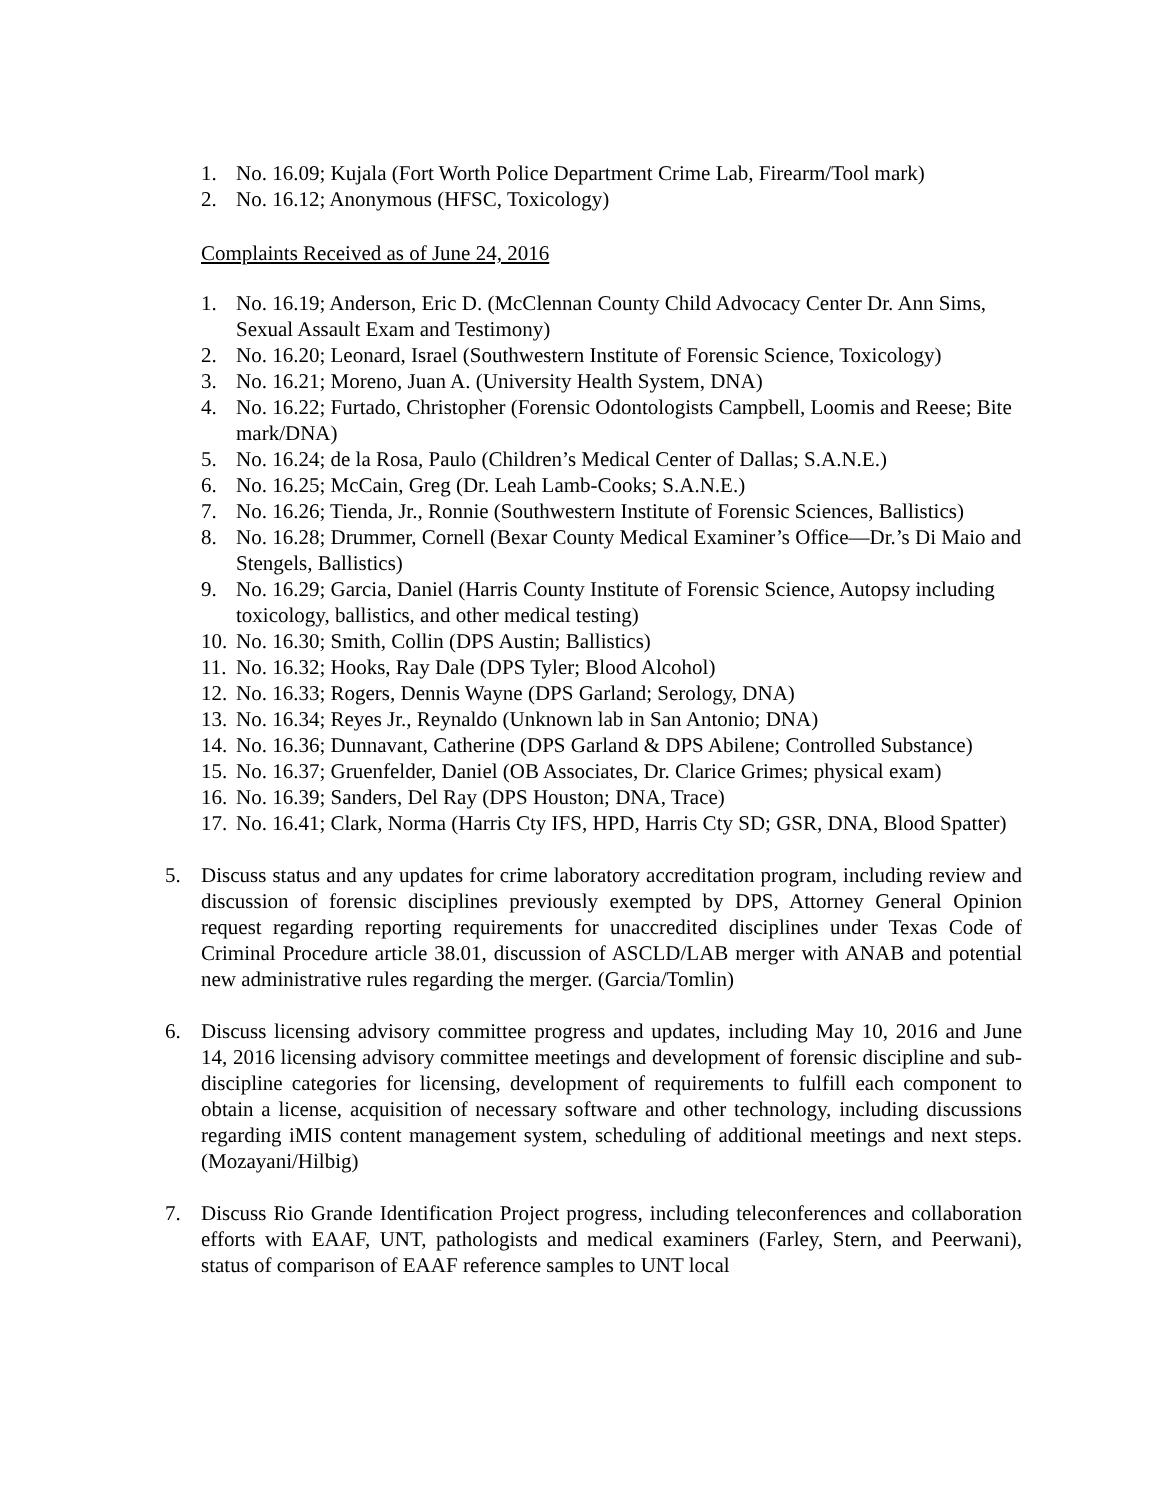1. No. 16.09; Kujala (Fort Worth Police Department Crime Lab, Firearm/Tool mark)
2. No. 16.12; Anonymous (HFSC, Toxicology)
Complaints Received as of June 24, 2016
1. No. 16.19; Anderson, Eric D. (McClennan County Child Advocacy Center Dr. Ann Sims, Sexual Assault Exam and Testimony)
2. No. 16.20; Leonard, Israel (Southwestern Institute of Forensic Science, Toxicology)
3. No. 16.21; Moreno, Juan A. (University Health System, DNA)
4. No. 16.22; Furtado, Christopher (Forensic Odontologists Campbell, Loomis and Reese; Bite mark/DNA)
5. No. 16.24; de la Rosa, Paulo (Children’s Medical Center of Dallas; S.A.N.E.)
6. No. 16.25; McCain, Greg (Dr. Leah Lamb-Cooks; S.A.N.E.)
7. No. 16.26; Tienda, Jr., Ronnie (Southwestern Institute of Forensic Sciences, Ballistics)
8. No. 16.28; Drummer, Cornell (Bexar County Medical Examiner’s Office—Dr.’s Di Maio and Stengels, Ballistics)
9. No. 16.29; Garcia, Daniel (Harris County Institute of Forensic Science, Autopsy including toxicology, ballistics, and other medical testing)
10. No. 16.30; Smith, Collin (DPS Austin; Ballistics)
11. No. 16.32; Hooks, Ray Dale (DPS Tyler; Blood Alcohol)
12. No. 16.33; Rogers, Dennis Wayne (DPS Garland; Serology, DNA)
13. No. 16.34; Reyes Jr., Reynaldo (Unknown lab in San Antonio; DNA)
14. No. 16.36; Dunnavant, Catherine (DPS Garland & DPS Abilene; Controlled Substance)
15. No. 16.37; Gruenfelder, Daniel (OB Associates, Dr. Clarice Grimes; physical exam)
16. No. 16.39; Sanders, Del Ray (DPS Houston; DNA, Trace)
17. No. 16.41; Clark, Norma (Harris Cty IFS, HPD, Harris Cty SD; GSR, DNA, Blood Spatter)
5. Discuss status and any updates for crime laboratory accreditation program, including review and discussion of forensic disciplines previously exempted by DPS, Attorney General Opinion request regarding reporting requirements for unaccredited disciplines under Texas Code of Criminal Procedure article 38.01, discussion of ASCLD/LAB merger with ANAB and potential new administrative rules regarding the merger. (Garcia/Tomlin)
6. Discuss licensing advisory committee progress and updates, including May 10, 2016 and June 14, 2016 licensing advisory committee meetings and development of forensic discipline and sub-discipline categories for licensing, development of requirements to fulfill each component to obtain a license, acquisition of necessary software and other technology, including discussions regarding iMIS content management system, scheduling of additional meetings and next steps. (Mozayani/Hilbig)
7. Discuss Rio Grande Identification Project progress, including teleconferences and collaboration efforts with EAAF, UNT, pathologists and medical examiners (Farley, Stern, and Peerwani), status of comparison of EAAF reference samples to UNT local